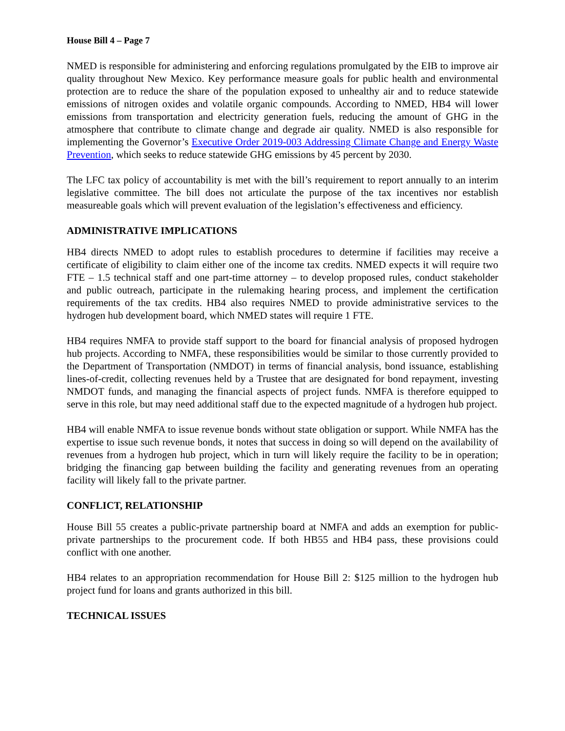House Bill 4 – Page 7
NMED is responsible for administering and enforcing regulations promulgated by the EIB to improve air quality throughout New Mexico. Key performance measure goals for public health and environmental protection are to reduce the share of the population exposed to unhealthy air and to reduce statewide emissions of nitrogen oxides and volatile organic compounds. According to NMED, HB4 will lower emissions from transportation and electricity generation fuels, reducing the amount of GHG in the atmosphere that contribute to climate change and degrade air quality. NMED is also responsible for implementing the Governor’s Executive Order 2019-003 Addressing Climate Change and Energy Waste Prevention, which seeks to reduce statewide GHG emissions by 45 percent by 2030.
The LFC tax policy of accountability is met with the bill’s requirement to report annually to an interim legislative committee. The bill does not articulate the purpose of the tax incentives nor establish measureable goals which will prevent evaluation of the legislation’s effectiveness and efficiency.
ADMINISTRATIVE IMPLICATIONS
HB4 directs NMED to adopt rules to establish procedures to determine if facilities may receive a certificate of eligibility to claim either one of the income tax credits. NMED expects it will require two FTE – 1.5 technical staff and one part-time attorney – to develop proposed rules, conduct stakeholder and public outreach, participate in the rulemaking hearing process, and implement the certification requirements of the tax credits. HB4 also requires NMED to provide administrative services to the hydrogen hub development board, which NMED states will require 1 FTE.
HB4 requires NMFA to provide staff support to the board for financial analysis of proposed hydrogen hub projects. According to NMFA, these responsibilities would be similar to those currently provided to the Department of Transportation (NMDOT) in terms of financial analysis, bond issuance, establishing lines-of-credit, collecting revenues held by a Trustee that are designated for bond repayment, investing NMDOT funds, and managing the financial aspects of project funds. NMFA is therefore equipped to serve in this role, but may need additional staff due to the expected magnitude of a hydrogen hub project.
HB4 will enable NMFA to issue revenue bonds without state obligation or support. While NMFA has the expertise to issue such revenue bonds, it notes that success in doing so will depend on the availability of revenues from a hydrogen hub project, which in turn will likely require the facility to be in operation; bridging the financing gap between building the facility and generating revenues from an operating facility will likely fall to the private partner.
CONFLICT, RELATIONSHIP
House Bill 55 creates a public-private partnership board at NMFA and adds an exemption for public-private partnerships to the procurement code. If both HB55 and HB4 pass, these provisions could conflict with one another.
HB4 relates to an appropriation recommendation for House Bill 2: $125 million to the hydrogen hub project fund for loans and grants authorized in this bill.
TECHNICAL ISSUES